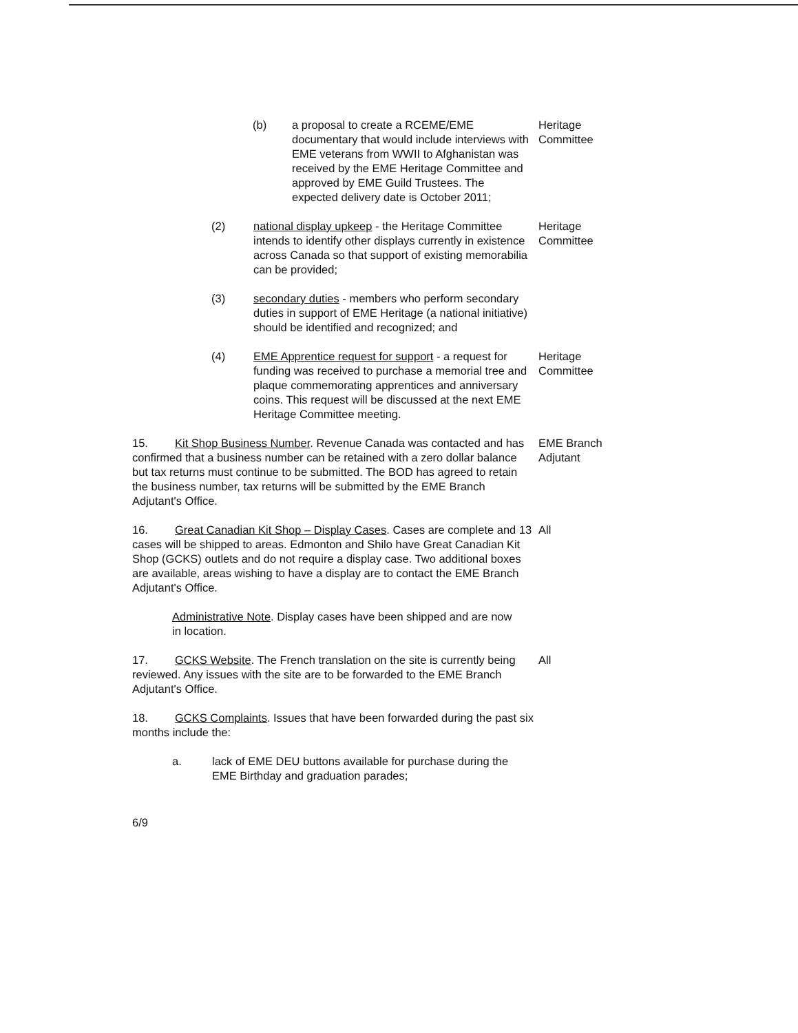(b) a proposal to create a RCEME/EME documentary that would include interviews with EME veterans from WWII to Afghanistan was received by the EME Heritage Committee and approved by EME Guild Trustees. The expected delivery date is October 2011;
Heritage Committee
(2) national display upkeep - the Heritage Committee intends to identify other displays currently in existence across Canada so that support of existing memorabilia can be provided;
Heritage Committee
(3) secondary duties - members who perform secondary duties in support of EME Heritage (a national initiative) should be identified and recognized; and
(4) EME Apprentice request for support - a request for funding was received to purchase a memorial tree and plaque commemorating apprentices and anniversary coins. This request will be discussed at the next EME Heritage Committee meeting.
Heritage Committee
15. Kit Shop Business Number. Revenue Canada was contacted and has confirmed that a business number can be retained with a zero dollar balance but tax returns must continue to be submitted. The BOD has agreed to retain the business number, tax returns will be submitted by the EME Branch Adjutant's Office.
EME Branch Adjutant
16. Great Canadian Kit Shop – Display Cases. Cases are complete and 13 cases will be shipped to areas. Edmonton and Shilo have Great Canadian Kit Shop (GCKS) outlets and do not require a display case. Two additional boxes are available, areas wishing to have a display are to contact the EME Branch Adjutant's Office.
All
Administrative Note. Display cases have been shipped and are now in location.
17. GCKS Website. The French translation on the site is currently being reviewed. Any issues with the site are to be forwarded to the EME Branch Adjutant's Office.
All
18. GCKS Complaints. Issues that have been forwarded during the past six months include the:
a. lack of EME DEU buttons available for purchase during the EME Birthday and graduation parades;
6/9